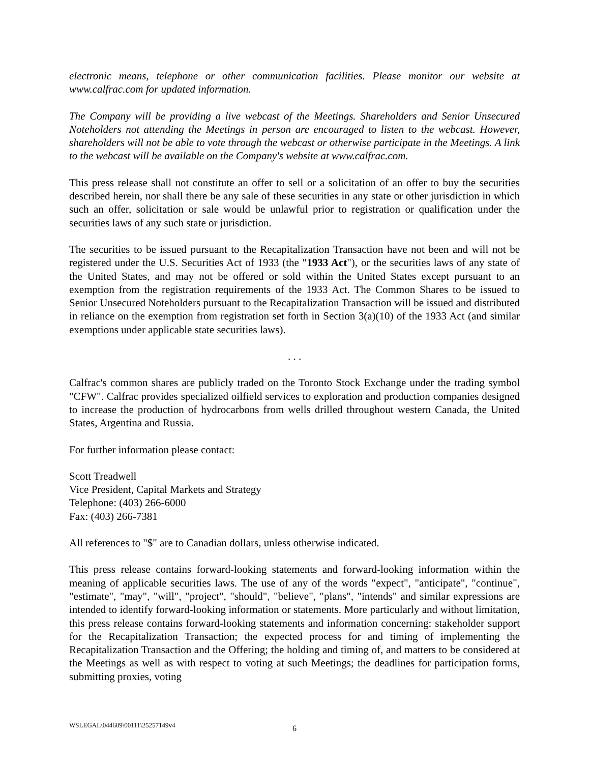electronic means, telephone or other communication facilities. Please monitor our website at www.calfrac.com for updated information.
The Company will be providing a live webcast of the Meetings. Shareholders and Senior Unsecured Noteholders not attending the Meetings in person are encouraged to listen to the webcast. However, shareholders will not be able to vote through the webcast or otherwise participate in the Meetings. A link to the webcast will be available on the Company's website at www.calfrac.com.
This press release shall not constitute an offer to sell or a solicitation of an offer to buy the securities described herein, nor shall there be any sale of these securities in any state or other jurisdiction in which such an offer, solicitation or sale would be unlawful prior to registration or qualification under the securities laws of any such state or jurisdiction.
The securities to be issued pursuant to the Recapitalization Transaction have not been and will not be registered under the U.S. Securities Act of 1933 (the "1933 Act"), or the securities laws of any state of the United States, and may not be offered or sold within the United States except pursuant to an exemption from the registration requirements of the 1933 Act. The Common Shares to be issued to Senior Unsecured Noteholders pursuant to the Recapitalization Transaction will be issued and distributed in reliance on the exemption from registration set forth in Section 3(a)(10) of the 1933 Act (and similar exemptions under applicable state securities laws).
. . .
Calfrac's common shares are publicly traded on the Toronto Stock Exchange under the trading symbol "CFW". Calfrac provides specialized oilfield services to exploration and production companies designed to increase the production of hydrocarbons from wells drilled throughout western Canada, the United States, Argentina and Russia.
For further information please contact:
Scott Treadwell
Vice President, Capital Markets and Strategy
Telephone: (403) 266-6000
Fax: (403) 266-7381
All references to "$" are to Canadian dollars, unless otherwise indicated.
This press release contains forward-looking statements and forward-looking information within the meaning of applicable securities laws. The use of any of the words "expect", "anticipate", "continue", "estimate", "may", "will", "project", "should", "believe", "plans", "intends" and similar expressions are intended to identify forward-looking information or statements. More particularly and without limitation, this press release contains forward-looking statements and information concerning: stakeholder support for the Recapitalization Transaction; the expected process for and timing of implementing the Recapitalization Transaction and the Offering; the holding and timing of, and matters to be considered at the Meetings as well as with respect to voting at such Meetings; the deadlines for participation forms, submitting proxies, voting
WSLEGAL\044609\00111\25257149v4 6